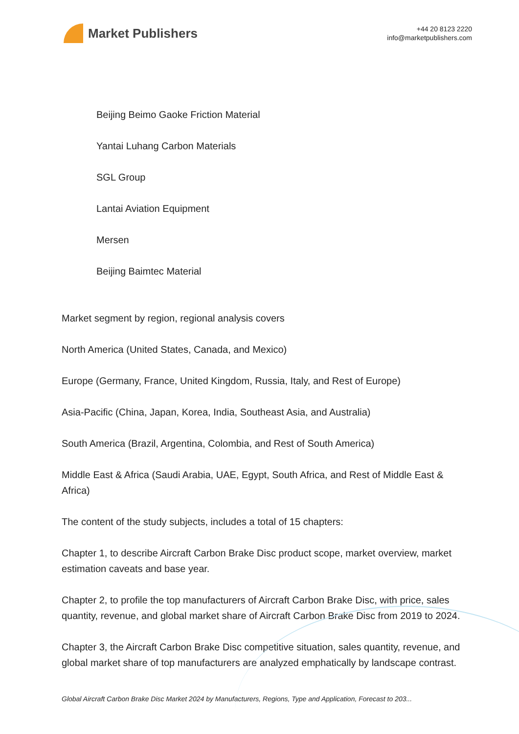Market Publishers
+44 20 8123 2220
info@marketpublishers.com
Beijing Beimo Gaoke Friction Material
Yantai Luhang Carbon Materials
SGL Group
Lantai Aviation Equipment
Mersen
Beijing Baimtec Material
Market segment by region, regional analysis covers
North America (United States, Canada, and Mexico)
Europe (Germany, France, United Kingdom, Russia, Italy, and Rest of Europe)
Asia-Pacific (China, Japan, Korea, India, Southeast Asia, and Australia)
South America (Brazil, Argentina, Colombia, and Rest of South America)
Middle East & Africa (Saudi Arabia, UAE, Egypt, South Africa, and Rest of Middle East & Africa)
The content of the study subjects, includes a total of 15 chapters:
Chapter 1, to describe Aircraft Carbon Brake Disc product scope, market overview, market estimation caveats and base year.
Chapter 2, to profile the top manufacturers of Aircraft Carbon Brake Disc, with price, sales quantity, revenue, and global market share of Aircraft Carbon Brake Disc from 2019 to 2024.
Chapter 3, the Aircraft Carbon Brake Disc competitive situation, sales quantity, revenue, and global market share of top manufacturers are analyzed emphatically by landscape contrast.
Global Aircraft Carbon Brake Disc Market 2024 by Manufacturers, Regions, Type and Application, Forecast to 203...